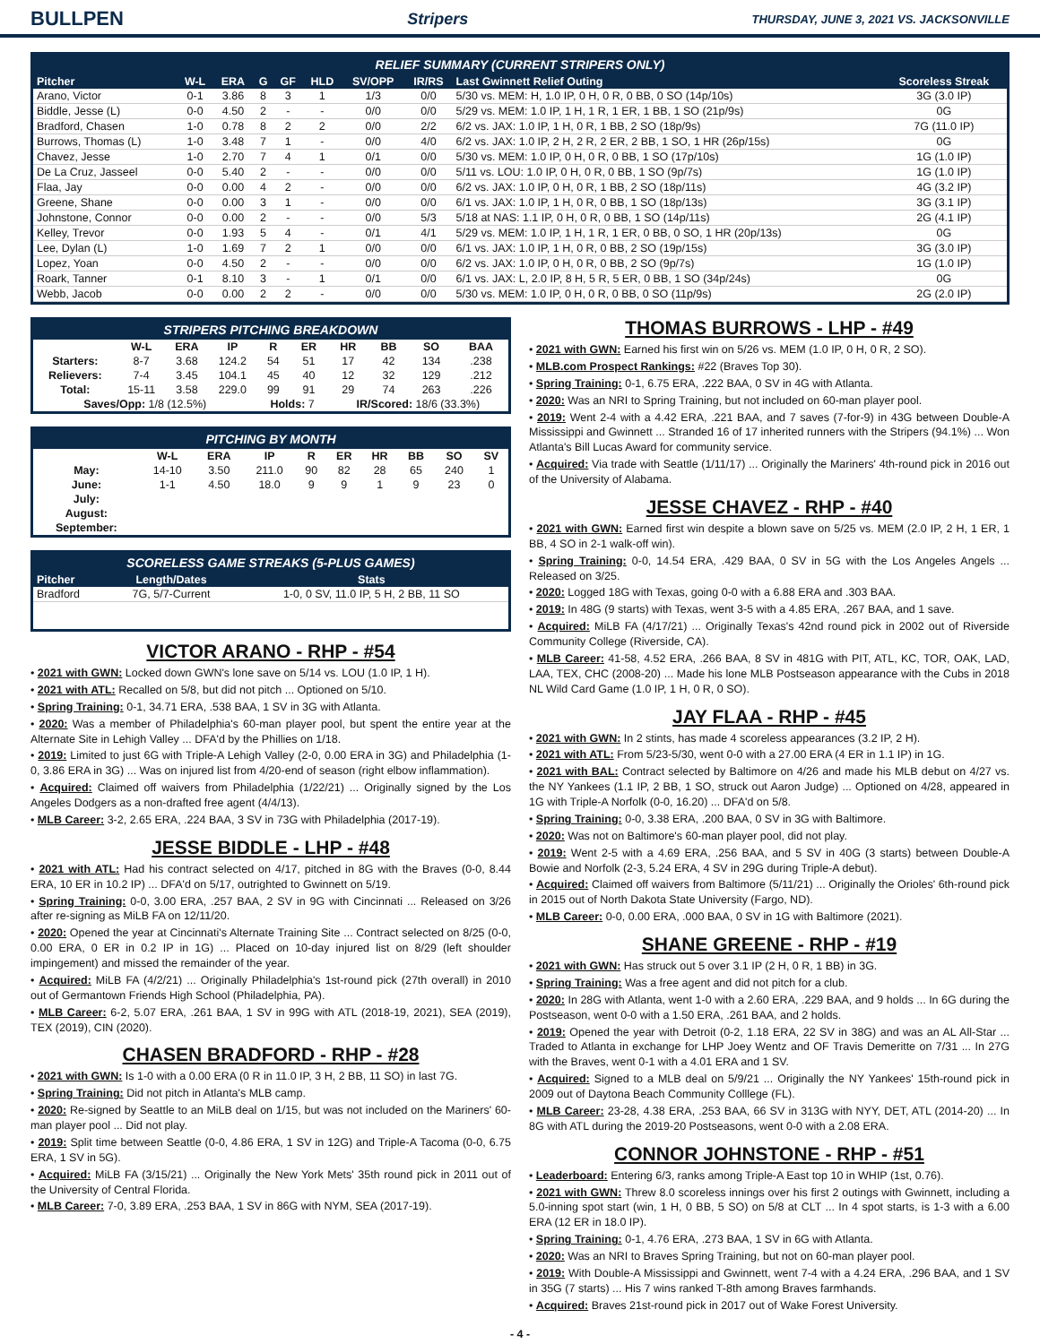BULLPEN Stripers THURSDAY, JUNE 3, 2021 VS. JACKSONVILLE
RELIEF SUMMARY (CURRENT STRIPERS ONLY)
| Pitcher | W-L | ERA | G | GF | HLD | SV/OPP | IR/RS | Last Gwinnett Relief Outing | Scoreless Streak |
| --- | --- | --- | --- | --- | --- | --- | --- | --- | --- |
| Arano, Victor | 0-1 | 3.86 | 8 | 3 | 1 | 1/3 | 0/0 | 5/30 vs. MEM: H, 1.0 IP, 0 H, 0 R, 0 BB, 0 SO (14p/10s) | 3G (3.0 IP) |
| Biddle, Jesse (L) | 0-0 | 4.50 | 2 | - | - | 0/0 | 0/0 | 5/29 vs. MEM: 1.0 IP, 1 H, 1 R, 1 ER, 1 BB, 1 SO (21p/9s) | 0G |
| Bradford, Chasen | 1-0 | 0.78 | 8 | 2 | 2 | 0/0 | 2/2 | 6/2 vs. JAX: 1.0 IP, 1 H, 0 R, 1 BB, 2 SO (18p/9s) | 7G (11.0 IP) |
| Burrows, Thomas (L) | 1-0 | 3.48 | 7 | 1 | - | 0/0 | 4/0 | 6/2 vs. JAX: 1.0 IP, 2 H, 2 R, 2 ER, 2 BB, 1 SO, 1 HR (26p/15s) | 0G |
| Chavez, Jesse | 1-0 | 2.70 | 7 | 4 | 1 | 0/1 | 0/0 | 5/30 vs. MEM: 1.0 IP, 0 H, 0 R, 0 BB, 1 SO (17p/10s) | 1G (1.0 IP) |
| De La Cruz, Jasseel | 0-0 | 5.40 | 2 | - | - | 0/0 | 0/0 | 5/11 vs. LOU: 1.0 IP, 0 H, 0 R, 0 BB, 1 SO (9p/7s) | 1G (1.0 IP) |
| Flaa, Jay | 0-0 | 0.00 | 4 | 2 | - | 0/0 | 0/0 | 6/2 vs. JAX: 1.0 IP, 0 H, 0 R, 1 BB, 2 SO (18p/11s) | 4G (3.2 IP) |
| Greene, Shane | 0-0 | 0.00 | 3 | 1 | - | 0/0 | 0/0 | 6/1 vs. JAX: 1.0 IP, 1 H, 0 R, 0 BB, 1 SO (18p/13s) | 3G (3.1 IP) |
| Johnstone, Connor | 0-0 | 0.00 | 2 | - | - | 0/0 | 5/3 | 5/18 at NAS: 1.1 IP, 0 H, 0 R, 0 BB, 1 SO (14p/11s) | 2G (4.1 IP) |
| Kelley, Trevor | 0-0 | 1.93 | 5 | 4 | - | 0/1 | 4/1 | 5/29 vs. MEM: 1.0 IP, 1 H, 1 R, 1 ER, 0 BB, 0 SO, 1 HR (20p/13s) | 0G |
| Lee, Dylan (L) | 1-0 | 1.69 | 7 | 2 | 1 | 0/0 | 0/0 | 6/1 vs. JAX: 1.0 IP, 1 H, 0 R, 0 BB, 2 SO (19p/15s) | 3G (3.0 IP) |
| Lopez, Yoan | 0-0 | 4.50 | 2 | - | - | 0/0 | 0/0 | 6/2 vs. JAX: 1.0 IP, 0 H, 0 R, 0 BB, 2 SO (9p/7s) | 1G (1.0 IP) |
| Roark, Tanner | 0-1 | 8.10 | 3 | - | 1 | 0/1 | 0/0 | 6/1 vs. JAX: L, 2.0 IP, 8 H, 5 R, 5 ER, 0 BB, 1 SO (34p/24s) | 0G |
| Webb, Jacob | 0-0 | 0.00 | 2 | 2 | - | 0/0 | 0/0 | 5/30 vs. MEM: 1.0 IP, 0 H, 0 R, 0 BB, 0 SO (11p/9s) | 2G (2.0 IP) |
STRIPERS PITCHING BREAKDOWN
| | W-L | ERA | IP | R | ER | HR | BB | SO | BAA |
| Starters: | 8-7 | 3.68 | 124.2 | 54 | 51 | 17 | 42 | 134 | .238 |
| Relievers: | 7-4 | 3.45 | 104.1 | 45 | 40 | 12 | 32 | 129 | .212 |
| Total: | 15-11 | 3.58 | 229.0 | 99 | 91 | 29 | 74 | 263 | .226 |
| Saves/Opp: 1/8 (12.5%) | | | | Holds: 7 | | IR/Scored: 18/6 (33.3%) | | | |
PITCHING BY MONTH
| | W-L | ERA | IP | R | ER | HR | BB | SO | SV |
| May: | 14-10 | 3.50 | 211.0 | 90 | 82 | 28 | 65 | 240 | 1 |
| June: | 1-1 | 4.50 | 18.0 | 9 | 9 | 1 | 9 | 23 | 0 |
| July: | | | | | | | | | |
| August: | | | | | | | | | |
| September: | | | | | | | | | |
SCORELESS GAME STREAKS (5-PLUS GAMES)
| Pitcher | Length/Dates | Stats |
| --- | --- | --- |
| Bradford | 7G, 5/7-Current | 1-0, 0 SV, 11.0 IP, 5 H, 2 BB, 11 SO |
VICTOR ARANO - RHP - #54
• 2021 with GWN: Locked down GWN's lone save on 5/14 vs. LOU (1.0 IP, 1 H).
• 2021 with ATL: Recalled on 5/8, but did not pitch ... Optioned on 5/10.
• Spring Training: 0-1, 34.71 ERA, .538 BAA, 1 SV in 3G with Atlanta.
• 2020: Was a member of Philadelphia's 60-man player pool, but spent the entire year at the Alternate Site in Lehigh Valley ... DFA'd by the Phillies on 1/18.
• 2019: Limited to just 6G with Triple-A Lehigh Valley (2-0, 0.00 ERA in 3G) and Philadelphia (1-0, 3.86 ERA in 3G) ... Was on injured list from 4/20-end of season (right elbow inflammation).
• Acquired: Claimed off waivers from Philadelphia (1/22/21) ... Originally signed by the Los Angeles Dodgers as a non-drafted free agent (4/4/13).
• MLB Career: 3-2, 2.65 ERA, .224 BAA, 3 SV in 73G with Philadelphia (2017-19).
JESSE BIDDLE - LHP - #48
• 2021 with ATL: Had his contract selected on 4/17, pitched in 8G with the Braves (0-0, 8.44 ERA, 10 ER in 10.2 IP) ... DFA'd on 5/17, outrighted to Gwinnett on 5/19.
• Spring Training: 0-0, 3.00 ERA, .257 BAA, 2 SV in 9G with Cincinnati ... Released on 3/26 after re-signing as MiLB FA on 12/11/20.
• 2020: Opened the year at Cincinnati's Alternate Training Site ... Contract selected on 8/25 (0-0, 0.00 ERA, 0 ER in 0.2 IP in 1G) ... Placed on 10-day injured list on 8/29 (left shoulder impingement) and missed the remainder of the year.
• Acquired: MiLB FA (4/2/21) ... Originally Philadelphia's 1st-round pick (27th overall) in 2010 out of Germantown Friends High School (Philadelphia, PA).
• MLB Career: 6-2, 5.07 ERA, .261 BAA, 1 SV in 99G with ATL (2018-19, 2021), SEA (2019), TEX (2019), CIN (2020).
CHASEN BRADFORD - RHP - #28
• 2021 with GWN: Is 1-0 with a 0.00 ERA (0 R in 11.0 IP, 3 H, 2 BB, 11 SO) in last 7G.
• Spring Training: Did not pitch in Atlanta's MLB camp.
• 2020: Re-signed by Seattle to an MiLB deal on 1/15, but was not included on the Mariners' 60-man player pool ... Did not play.
• 2019: Split time between Seattle (0-0, 4.86 ERA, 1 SV in 12G) and Triple-A Tacoma (0-0, 6.75 ERA, 1 SV in 5G).
• Acquired: MiLB FA (3/15/21) ... Originally the New York Mets' 35th round pick in 2011 out of the University of Central Florida.
• MLB Career: 7-0, 3.89 ERA, .253 BAA, 1 SV in 86G with NYM, SEA (2017-19).
THOMAS BURROWS - LHP - #49
• 2021 with GWN: Earned his first win on 5/26 vs. MEM (1.0 IP, 0 H, 0 R, 2 SO).
• MLB.com Prospect Rankings: #22 (Braves Top 30).
• Spring Training: 0-1, 6.75 ERA, .222 BAA, 0 SV in 4G with Atlanta.
• 2020: Was an NRI to Spring Training, but not included on 60-man player pool.
• 2019: Went 2-4 with a 4.42 ERA, .221 BAA, and 7 saves (7-for-9) in 43G between Double-A Mississippi and Gwinnett ... Stranded 16 of 17 inherited runners with the Stripers (94.1%) ... Won Atlanta's Bill Lucas Award for community service.
• Acquired: Via trade with Seattle (1/11/17) ... Originally the Mariners' 4th-round pick in 2016 out of the University of Alabama.
JESSE CHAVEZ - RHP - #40
• 2021 with GWN: Earned first win despite a blown save on 5/25 vs. MEM (2.0 IP, 2 H, 1 ER, 1 BB, 4 SO in 2-1 walk-off win).
• Spring Training: 0-0, 14.54 ERA, .429 BAA, 0 SV in 5G with the Los Angeles Angels ... Released on 3/25.
• 2020: Logged 18G with Texas, going 0-0 with a 6.88 ERA and .303 BAA.
• 2019: In 48G (9 starts) with Texas, went 3-5 with a 4.85 ERA, .267 BAA, and 1 save.
• Acquired: MiLB FA (4/17/21) ... Originally Texas's 42nd round pick in 2002 out of Riverside Community College (Riverside, CA).
• MLB Career: 41-58, 4.52 ERA, .266 BAA, 8 SV in 481G with PIT, ATL, KC, TOR, OAK, LAD, LAA, TEX, CHC (2008-20) ... Made his lone MLB Postseason appearance with the Cubs in 2018 NL Wild Card Game (1.0 IP, 1 H, 0 R, 0 SO).
JAY FLAA - RHP - #45
• 2021 with GWN: In 2 stints, has made 4 scoreless appearances (3.2 IP, 2 H).
• 2021 with ATL: From 5/23-5/30, went 0-0 with a 27.00 ERA (4 ER in 1.1 IP) in 1G.
• 2021 with BAL: Contract selected by Baltimore on 4/26 and made his MLB debut on 4/27 vs. the NY Yankees (1.1 IP, 2 BB, 1 SO, struck out Aaron Judge) ... Optioned on 4/28, appeared in 1G with Triple-A Norfolk (0-0, 16.20) ... DFA'd on 5/8.
• Spring Training: 0-0, 3.38 ERA, .200 BAA, 0 SV in 3G with Baltimore.
• 2020: Was not on Baltimore's 60-man player pool, did not play.
• 2019: Went 2-5 with a 4.69 ERA, .256 BAA, and 5 SV in 40G (3 starts) between Double-A Bowie and Norfolk (2-3, 5.24 ERA, 4 SV in 29G during Triple-A debut).
• Acquired: Claimed off waivers from Baltimore (5/11/21) ... Originally the Orioles' 6th-round pick in 2015 out of North Dakota State University (Fargo, ND).
• MLB Career: 0-0, 0.00 ERA, .000 BAA, 0 SV in 1G with Baltimore (2021).
SHANE GREENE - RHP - #19
• 2021 with GWN: Has struck out 5 over 3.1 IP (2 H, 0 R, 1 BB) in 3G.
• Spring Training: Was a free agent and did not pitch for a club.
• 2020: In 28G with Atlanta, went 1-0 with a 2.60 ERA, .229 BAA, and 9 holds ... In 6G during the Postseason, went 0-0 with a 1.50 ERA, .261 BAA, and 2 holds.
• 2019: Opened the year with Detroit (0-2, 1.18 ERA, 22 SV in 38G) and was an AL All-Star ... Traded to Atlanta in exchange for LHP Joey Wentz and OF Travis Demeritte on 7/31 ... In 27G with the Braves, went 0-1 with a 4.01 ERA and 1 SV.
• Acquired: Signed to a MLB deal on 5/9/21 ... Originally the NY Yankees' 15th-round pick in 2009 out of Daytona Beach Community Colllege (FL).
• MLB Career: 23-28, 4.38 ERA, .253 BAA, 66 SV in 313G with NYY, DET, ATL (2014-20) ... In 8G with ATL during the 2019-20 Postseasons, went 0-0 with a 2.08 ERA.
CONNOR JOHNSTONE - RHP - #51
• Leaderboard: Entering 6/3, ranks among Triple-A East top 10 in WHIP (1st, 0.76).
• 2021 with GWN: Threw 8.0 scoreless innings over his first 2 outings with Gwinnett, including a 5.0-inning spot start (win, 1 H, 0 BB, 5 SO) on 5/8 at CLT ... In 4 spot starts, is 1-3 with a 6.00 ERA (12 ER in 18.0 IP).
• Spring Training: 0-1, 4.76 ERA, .273 BAA, 1 SV in 6G with Atlanta.
• 2020: Was an NRI to Braves Spring Training, but not on 60-man player pool.
• 2019: With Double-A Mississippi and Gwinnett, went 7-4 with a 4.24 ERA, .296 BAA, and 1 SV in 35G (7 starts) ... His 7 wins ranked T-8th among Braves farmhands.
• Acquired: Braves 21st-round pick in 2017 out of Wake Forest University.
- 4 -